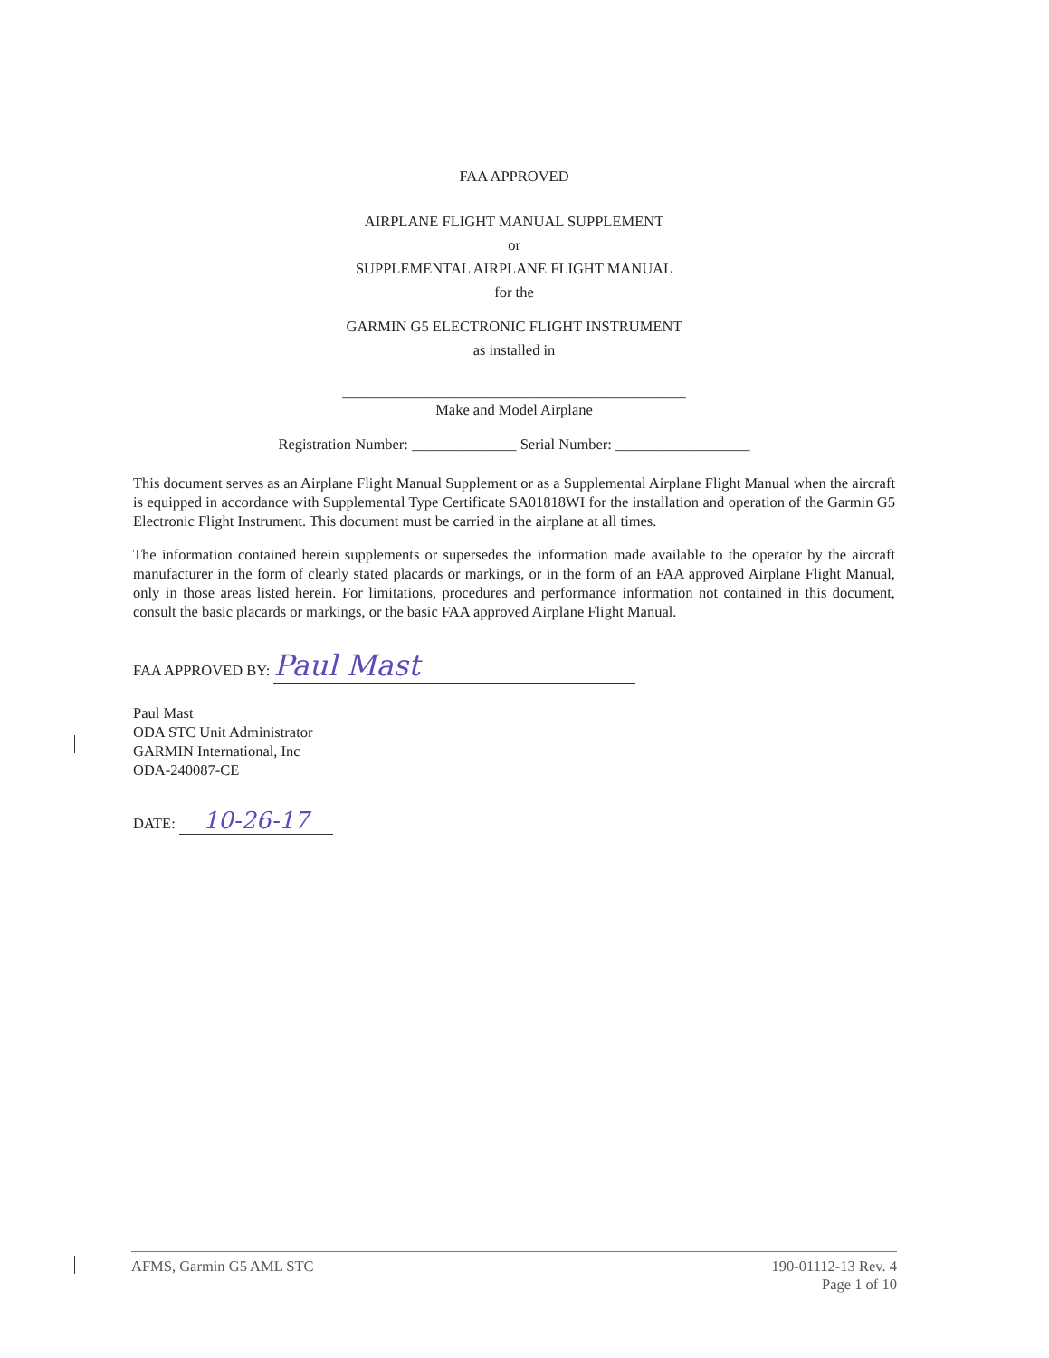FAA APPROVED
AIRPLANE FLIGHT MANUAL SUPPLEMENT
or
SUPPLEMENTAL AIRPLANE FLIGHT MANUAL
for the
GARMIN G5 ELECTRONIC FLIGHT INSTRUMENT
as installed in
______________________________________________
Make and Model Airplane
Registration Number: ______________ Serial Number: __________________
This document serves as an Airplane Flight Manual Supplement or as a Supplemental Airplane Flight Manual when the aircraft is equipped in accordance with Supplemental Type Certificate SA01818WI for the installation and operation of the Garmin G5 Electronic Flight Instrument. This document must be carried in the airplane at all times.
The information contained herein supplements or supersedes the information made available to the operator by the aircraft manufacturer in the form of clearly stated placards or markings, or in the form of an FAA approved Airplane Flight Manual, only in those areas listed herein. For limitations, procedures and performance information not contained in this document, consult the basic placards or markings, or the basic FAA approved Airplane Flight Manual.
FAA APPROVED BY: Paul Mast
Paul Mast
ODA STC Unit Administrator
GARMIN International, Inc
ODA-240087-CE
DATE: 10-26-17
AFMS, Garmin G5 AML STC 190-01112-13 Rev. 4
Page 1 of 10